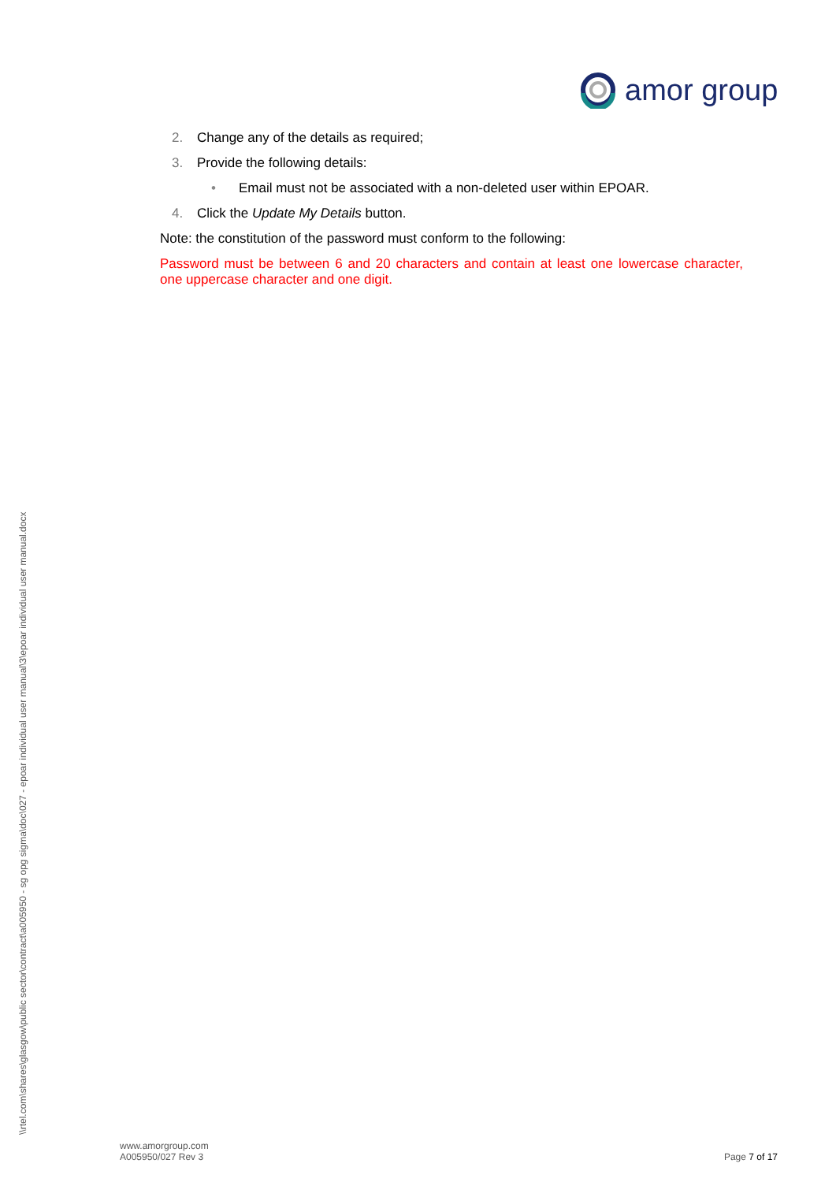amor group
2. Change any of the details as required;
3. Provide the following details:
• Email must not be associated with a non-deleted user within EPOAR.
4. Click the Update My Details button.
Note: the constitution of the password must conform to the following:
Password must be between 6 and 20 characters and contain at least one lowercase character, one uppercase character and one digit.
\\rtel.com\shares\glasgow\public sector\contract\a005950 - sg opg sigma\doc\027 - epoar individual user manual\3\epoar individual user manual.docx
www.amorgroup.com
A005950/027 Rev 3
Page 7 of 17